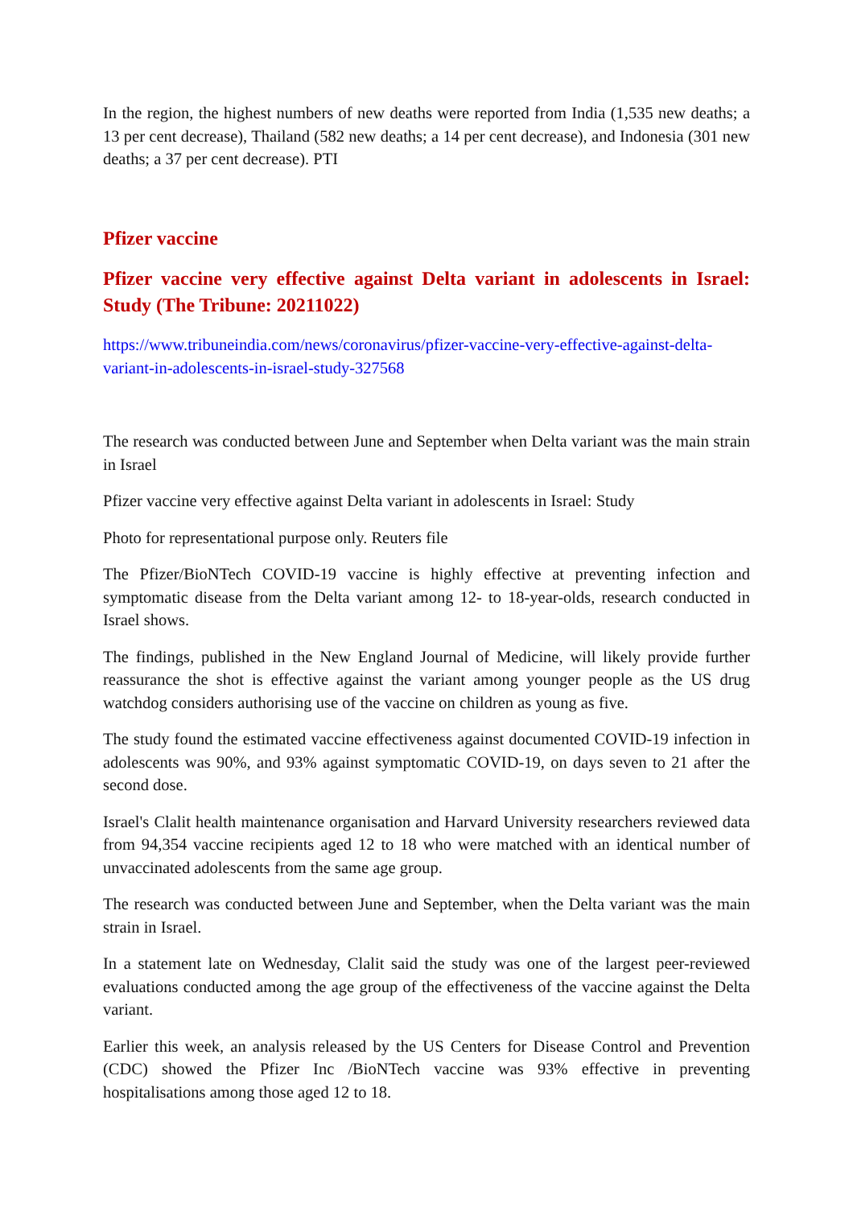In the region, the highest numbers of new deaths were reported from India (1,535 new deaths; a 13 per cent decrease), Thailand (582 new deaths; a 14 per cent decrease), and Indonesia (301 new deaths; a 37 per cent decrease). PTI
Pfizer vaccine
Pfizer vaccine very effective against Delta variant in adolescents in Israel: Study (The Tribune: 20211022)
https://www.tribuneindia.com/news/coronavirus/pfizer-vaccine-very-effective-against-delta-variant-in-adolescents-in-israel-study-327568
The research was conducted between June and September when Delta variant was the main strain in Israel
Pfizer vaccine very effective against Delta variant in adolescents in Israel: Study
Photo for representational purpose only. Reuters file
The Pfizer/BioNTech COVID-19 vaccine is highly effective at preventing infection and symptomatic disease from the Delta variant among 12- to 18-year-olds, research conducted in Israel shows.
The findings, published in the New England Journal of Medicine, will likely provide further reassurance the shot is effective against the variant among younger people as the US drug watchdog considers authorising use of the vaccine on children as young as five.
The study found the estimated vaccine effectiveness against documented COVID-19 infection in adolescents was 90%, and 93% against symptomatic COVID-19, on days seven to 21 after the second dose.
Israel's Clalit health maintenance organisation and Harvard University researchers reviewed data from 94,354 vaccine recipients aged 12 to 18 who were matched with an identical number of unvaccinated adolescents from the same age group.
The research was conducted between June and September, when the Delta variant was the main strain in Israel.
In a statement late on Wednesday, Clalit said the study was one of the largest peer-reviewed evaluations conducted among the age group of the effectiveness of the vaccine against the Delta variant.
Earlier this week, an analysis released by the US Centers for Disease Control and Prevention (CDC) showed the Pfizer Inc /BioNTech vaccine was 93% effective in preventing hospitalisations among those aged 12 to 18.